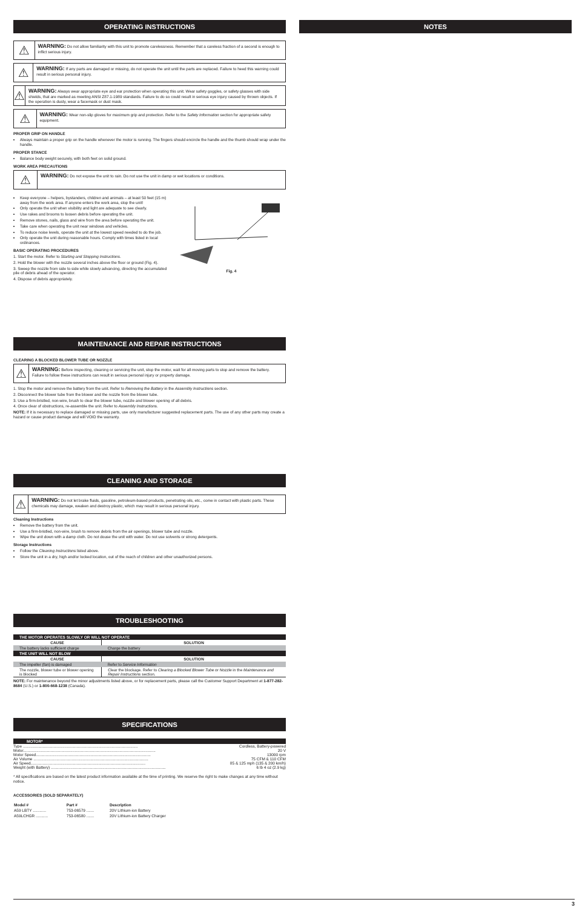OPERATING INSTRUCTIONS
⚠
WARNING: Do not allow familiarity with this unit to promote carelessness. Remember that a careless fraction of a second is enough to inflict serious injury.
⚠
WARNING: If any parts are damaged or missing, do not operate the unit until the parts are replaced. Failure to heed this warning could result in serious personal injury.
⚠
WARNING: Always wear appropriate eye and ear protection when operating this unit. Wear safety goggles, or safety glasses with side shields, that are marked as meeting ANSI Z87.1-1989 standards. Failure to do so could result in serious eye injury caused by thrown objects. If the operation is dusty, wear a facemask or dust mask.
⚠
WARNING: Wear non-slip gloves for maximum grip and protection. Refer to the Safety Information section for appropriate safety equipment.
PROPER GRIP ON HANDLE
Always maintain a proper grip on the handle whenever the motor is running. The fingers should encircle the handle and the thumb should wrap under the handle.
PROPER STANCE
Balance body weight securely, with both feet on solid ground.
WORK AREA PRECAUTIONS
⚠
WARNING: Do not expose the unit to rain. Do not use the unit in damp or wet locations or conditions.
Keep everyone – helpers, bystanders, children and animals – at least 50 feet (15 m) away from the work area. If anyone enters the work area, stop the unit!
Only operate the unit when visibility and light are adequate to see clearly.
Use rakes and brooms to loosen debris before operating the unit.
Remove stones, nails, glass and wire from the area before operating the unit.
Take care when operating the unit near windows and vehicles.
To reduce noise levels, operate the unit at the lowest speed needed to do the job.
Only operate the unit during reasonable hours. Comply with times listed in local ordinances.
BASIC OPERATING PROCEDURES
1. Start the motor. Refer to Starting and Stopping Instructions.
2. Hold the blower with the nozzle several inches above the floor or ground (Fig. 4).
3. Sweep the nozzle from side to side while slowly advancing, directing the accumulated pile of debris ahead of the operator.
4. Dispose of debris appropriately.
Fig. 4
MAINTENANCE AND REPAIR INSTRUCTIONS
CLEARING A BLOCKED BLOWER TUBE OR NOZZLE
⚠
WARNING: Before inspecting, cleaning or servicing the unit, stop the motor, wait for all moving parts to stop and remove the battery. Failure to follow these instructions can result in serious personal injury or property damage.
1. Stop the motor and remove the battery from the unit. Refer to Removing the Battery in the Assembly Instructions section.
2. Disconnect the blower tube from the blower and the nozzle from the blower tube.
3. Use a firm-bristled, non-wire, brush to clear the blower tube, nozzle and blower opening of all debris.
4. Once clear of obstructions, re-assemble the unit. Refer to Assembly Instructions.
NOTE: If it is necessary to replace damaged or missing parts, use only manufacturer suggested replacement parts. The use of any other parts may create a hazard or cause product damage and will VOID the warranty.
CLEANING AND STORAGE
⚠
WARNING: Do not let brake fluids, gasoline, petroleum-based products, penetrating oils, etc., come in contact with plastic parts. These chemicals may damage, weaken and destroy plastic, which may result in serious personal injury.
Cleaning Instructions
Remove the battery from the unit.
Use a firm-bristled, non-wire, brush to remove debris from the air openings, blower tube and nozzle.
Wipe the unit down with a damp cloth. Do not douse the unit with water. Do not use solvents or strong detergents.
Storage Instructions
Follow the Cleaning Instructions listed above.
Store the unit in a dry, high and/or locked location, out of the reach of children and other unauthorized persons.
TROUBLESHOOTING
| THE MOTOR OPERATES SLOWLY OR WILL NOT OPERATE | |
| --- | --- |
| CAUSE | SOLUTION |
| The battery lacks sufficient charge | Charge the battery |
| THE UNIT WILL NOT BLOW | |
| CAUSE | SOLUTION |
| The impeller (fan) is damaged | Refer to Service Information |
| The nozzle, blower tube or blower opening is blocked | Clear the blockage. Refer to Clearing a Blocked Blower Tube or Nozzle in the Maintenance and Repair Instructions section. |
NOTE: For maintenance beyond the minor adjustments listed above, or for replacement parts, please call the Customer Support Department at 1-877-282-8684 (U.S.) or 1-800-668-1238 (Canada).
SPECIFICATIONS
MOTOR*
Type ......................................................................................................... Cordless, Battery-powered
Motor......................................................................................................................... 20 V
Motor Speed......................................................................................................... 13000 rpm
Air Volume ......................................................................................................... 75 CFM & 110 CFM
Air Speed......................................................................................................... 85 & 125 mph (135 & 200 km/h)
Weight (with Battery) ......................................................................................................... 6 lb 4 oz (2.9 kg)
* All specifications are based on the latest product information available at the time of printing. We reserve the right to make changes at any time without notice.
ACCESSORIES (SOLD SEPARATELY)
| Model # | Part # | Description |
| --- | --- | --- |
| A59 LBTY ............ | 753-06579 ....... | 20V Lithium-ion Battery |
| A59LCHGR ........... | 753-06580 ....... | 20V Lithium-ion Battery Charger |
NOTES
3